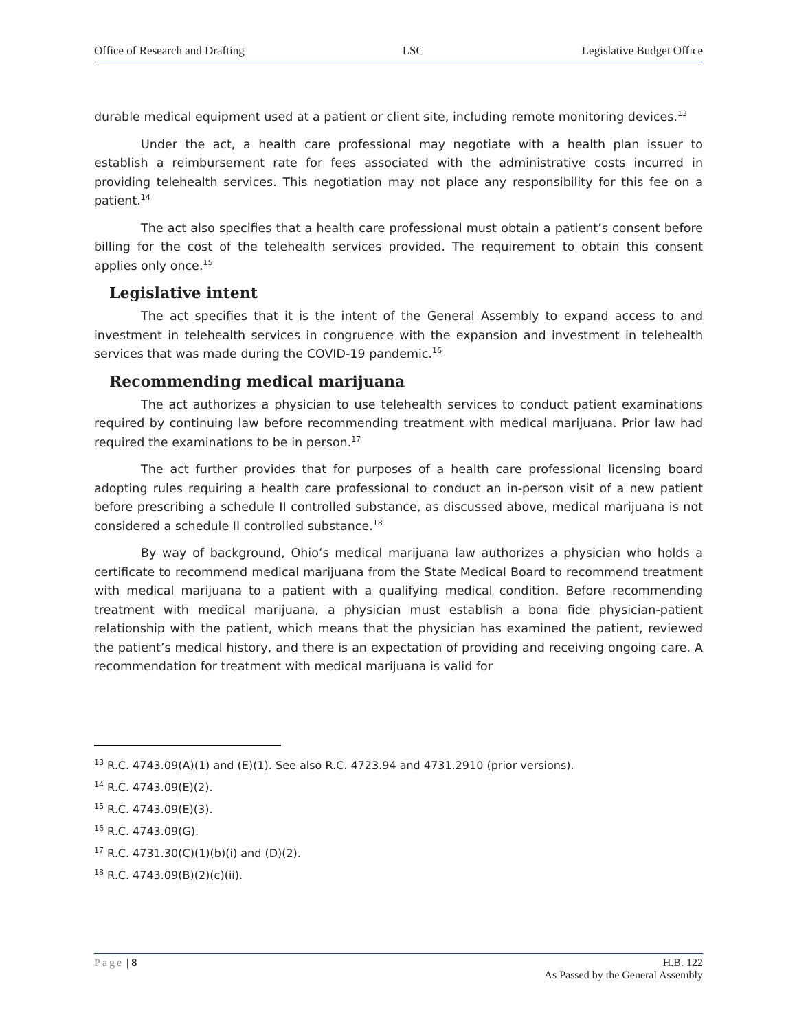Office of Research and Drafting LSC Legislative Budget Office
durable medical equipment used at a patient or client site, including remote monitoring devices.<sup>13</sup>
Under the act, a health care professional may negotiate with a health plan issuer to establish a reimbursement rate for fees associated with the administrative costs incurred in providing telehealth services. This negotiation may not place any responsibility for this fee on a patient.<sup>14</sup>
The act also specifies that a health care professional must obtain a patient’s consent before billing for the cost of the telehealth services provided. The requirement to obtain this consent applies only once.<sup>15</sup>
Legislative intent
The act specifies that it is the intent of the General Assembly to expand access to and investment in telehealth services in congruence with the expansion and investment in telehealth services that was made during the COVID-19 pandemic.<sup>16</sup>
Recommending medical marijuana
The act authorizes a physician to use telehealth services to conduct patient examinations required by continuing law before recommending treatment with medical marijuana. Prior law had required the examinations to be in person.<sup>17</sup>
The act further provides that for purposes of a health care professional licensing board adopting rules requiring a health care professional to conduct an in-person visit of a new patient before prescribing a schedule II controlled substance, as discussed above, medical marijuana is not considered a schedule II controlled substance.<sup>18</sup>
By way of background, Ohio’s medical marijuana law authorizes a physician who holds a certificate to recommend medical marijuana from the State Medical Board to recommend treatment with medical marijuana to a patient with a qualifying medical condition. Before recommending treatment with medical marijuana, a physician must establish a bona fide physician-patient relationship with the patient, which means that the physician has examined the patient, reviewed the patient’s medical history, and there is an expectation of providing and receiving ongoing care. A recommendation for treatment with medical marijuana is valid for
<sup>13</sup> R.C. 4743.09(A)(1) and (E)(1). See also R.C. 4723.94 and 4731.2910 (prior versions).
<sup>14</sup> R.C. 4743.09(E)(2).
<sup>15</sup> R.C. 4743.09(E)(3).
<sup>16</sup> R.C. 4743.09(G).
<sup>17</sup> R.C. 4731.30(C)(1)(b)(i) and (D)(2).
<sup>18</sup> R.C. 4743.09(B)(2)(c)(ii).
Page | 8 H.B. 122
As Passed by the General Assembly